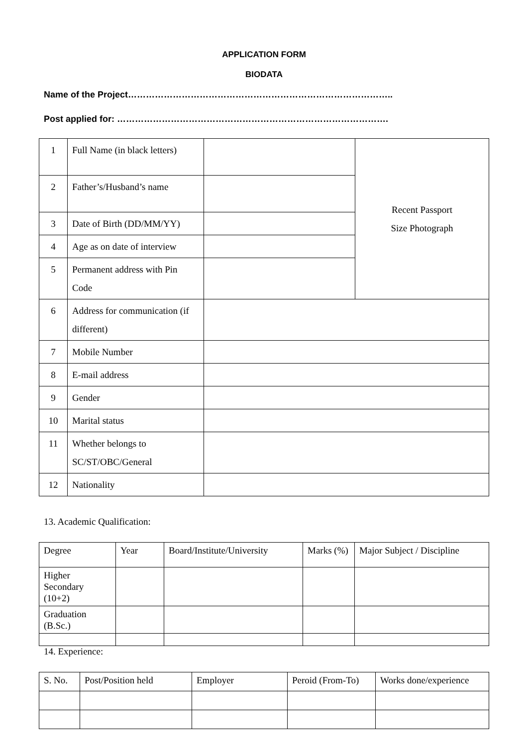APPLICATION FORM
BIODATA
Name of the Project……………………………………………………………………………..
Post applied for: ……………………………………………………………………………….
| 1 | Full Name (in black letters) | | Recent Passport Size Photograph |
| 2 | Father’s/Husband’s name | | |
| 3 | Date of Birth (DD/MM/YY) | | |
| 4 | Age as on date of interview | | |
| 5 | Permanent address with Pin Code | | |
| 6 | Address for communication (if different) | | |
| 7 | Mobile Number | | |
| 8 | E-mail address | | |
| 9 | Gender | | |
| 10 | Marital status | | |
| 11 | Whether belongs to SC/ST/OBC/General | | |
| 12 | Nationality | | |
13. Academic Qualification:
| Degree | Year | Board/Institute/University | Marks (%) | Major Subject / Discipline |
| Higher Secondary (10+2) | | | | |
| Graduation (B.Sc.) | | | | |
14. Experience:
| S. No. | Post/Position held | Employer | Peroid (From-To) | Works done/experience |